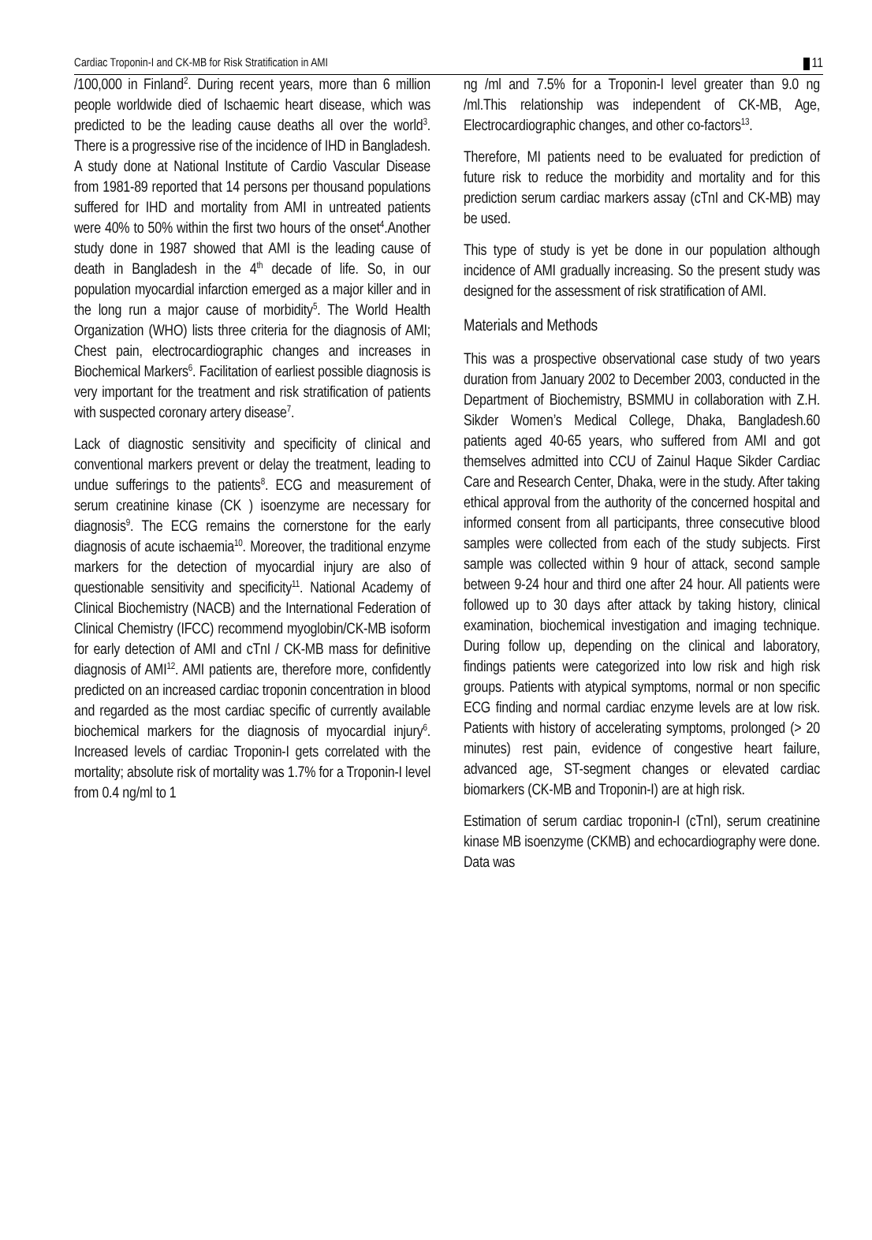Cardiac Troponin-I and CK-MB for Risk Stratification in AMI 11
/100,000 in Finland<sup>2</sup>. During recent years, more than 6 million people worldwide died of Ischaemic heart disease, which was predicted to be the leading cause deaths all over the world<sup>3</sup>. There is a progressive rise of the incidence of IHD in Bangladesh. A study done at National Institute of Cardio Vascular Disease from 1981-89 reported that 14 persons per thousand populations suffered for IHD and mortality from AMI in untreated patients were 40% to 50% within the first two hours of the onset<sup>4</sup>.Another study done in 1987 showed that AMI is the leading cause of death in Bangladesh in the 4<sup>th</sup> decade of life. So, in our population myocardial infarction emerged as a major killer and in the long run a major cause of morbidity<sup>5</sup>. The World Health Organization (WHO) lists three criteria for the diagnosis of AMI; Chest pain, electrocardiographic changes and increases in Biochemical Markers<sup>6</sup>. Facilitation of earliest possible diagnosis is very important for the treatment and risk stratification of patients with suspected coronary artery disease<sup>7</sup>.
Lack of diagnostic sensitivity and specificity of clinical and conventional markers prevent or delay the treatment, leading to undue sufferings to the patients<sup>8</sup>. ECG and measurement of serum creatinine kinase (CK ) isoenzyme are necessary for diagnosis<sup>9</sup>. The ECG remains the cornerstone for the early diagnosis of acute ischaemia<sup>10</sup>. Moreover, the traditional enzyme markers for the detection of myocardial injury are also of questionable sensitivity and specificity<sup>11</sup>. National Academy of Clinical Biochemistry (NACB) and the International Federation of Clinical Chemistry (IFCC) recommend myoglobin/CK-MB isoform for early detection of AMI and cTnI / CK-MB mass for definitive diagnosis of AMI<sup>12</sup>. AMI patients are, therefore more, confidently predicted on an increased cardiac troponin concentration in blood and regarded as the most cardiac specific of currently available biochemical markers for the diagnosis of myocardial injury<sup>6</sup>. Increased levels of cardiac Troponin-I gets correlated with the mortality; absolute risk of mortality was 1.7% for a Troponin-I level from 0.4 ng/ml to 1
ng /ml and 7.5% for a Troponin-I level greater than 9.0 ng /ml.This relationship was independent of CK-MB, Age, Electrocardiographic changes, and other co-factors<sup>13</sup>.
Therefore, MI patients need to be evaluated for prediction of future risk to reduce the morbidity and mortality and for this prediction serum cardiac markers assay (cTnI and CK-MB) may be used.
This type of study is yet be done in our population although incidence of AMI gradually increasing. So the present study was designed for the assessment of risk stratification of AMI.
Materials and Methods
This was a prospective observational case study of two years duration from January 2002 to December 2003, conducted in the Department of Biochemistry, BSMMU in collaboration with Z.H. Sikder Women’s Medical College, Dhaka, Bangladesh.60 patients aged 40-65 years, who suffered from AMI and got themselves admitted into CCU of Zainul Haque Sikder Cardiac Care and Research Center, Dhaka, were in the study. After taking ethical approval from the authority of the concerned hospital and informed consent from all participants, three consecutive blood samples were collected from each of the study subjects. First sample was collected within 9 hour of attack, second sample between 9-24 hour and third one after 24 hour. All patients were followed up to 30 days after attack by taking history, clinical examination, biochemical investigation and imaging technique. During follow up, depending on the clinical and laboratory, findings patients were categorized into low risk and high risk groups. Patients with atypical symptoms, normal or non specific ECG finding and normal cardiac enzyme levels are at low risk. Patients with history of accelerating symptoms, prolonged (> 20 minutes) rest pain, evidence of congestive heart failure, advanced age, ST-segment changes or elevated cardiac biomarkers (CK-MB and Troponin-I) are at high risk.
Estimation of serum cardiac troponin-I (cTnI), serum creatinine kinase MB isoenzyme (CKMB) and echocardiography were done. Data was